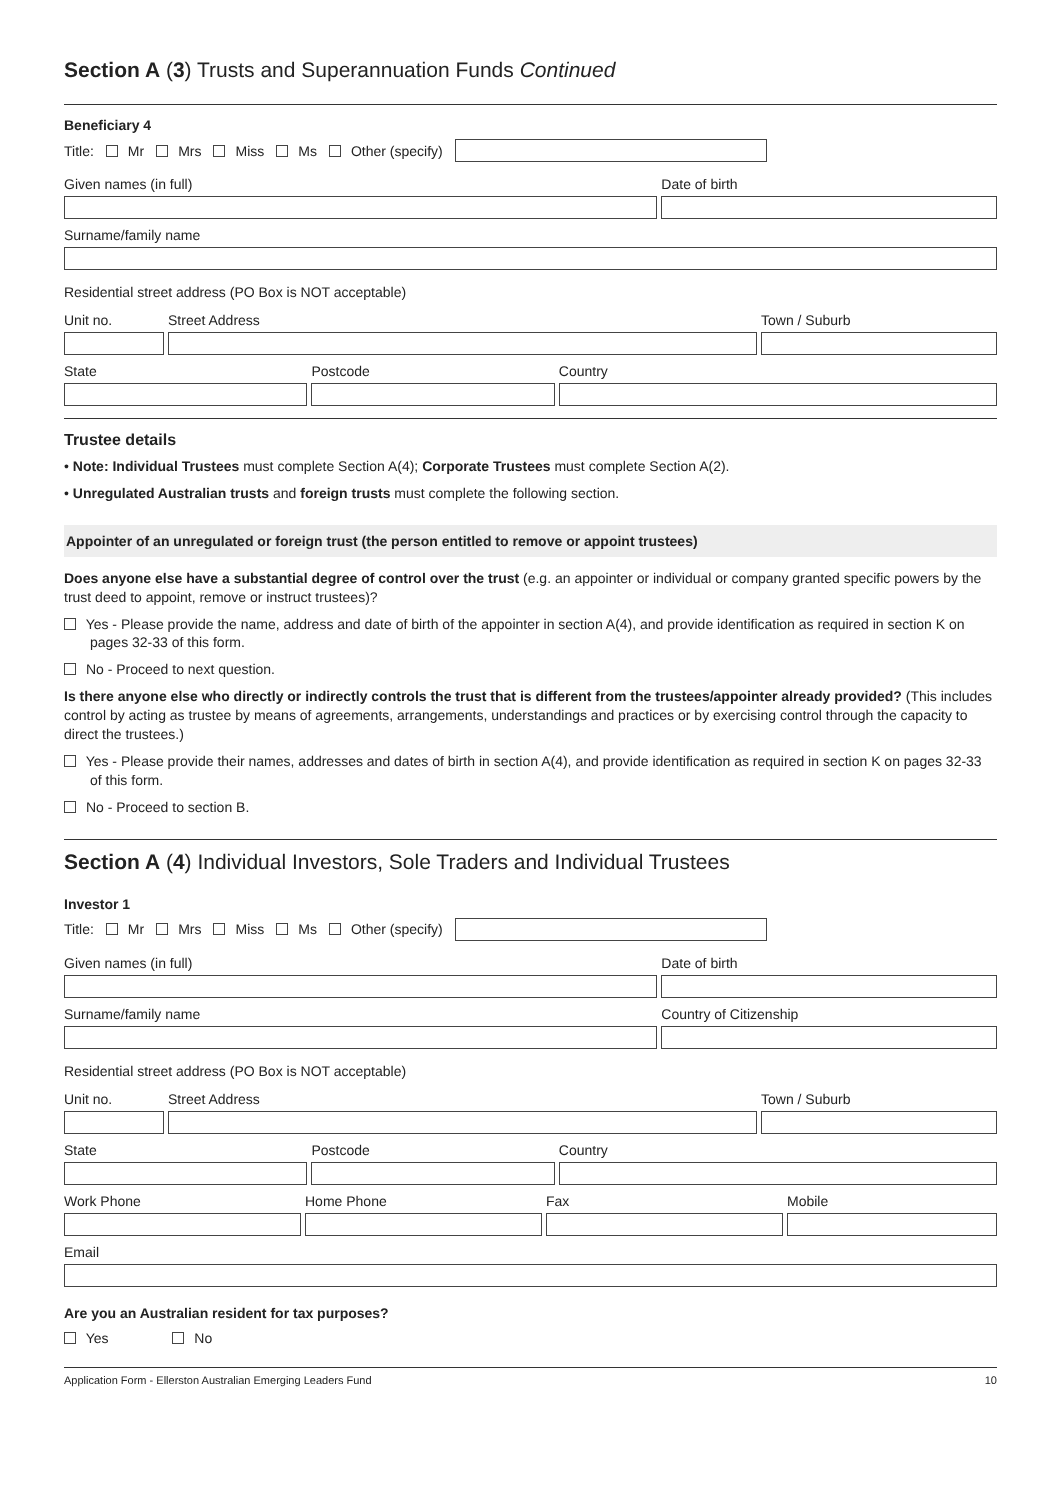Section A (3) Trusts and Superannuation Funds Continued
Beneficiary 4
Title: Mr Mrs Miss Ms Other (specify)
Given names (in full) Date of birth
Surname/family name
Residential street address (PO Box is NOT acceptable)
Unit no. Street Address Town / Suburb
State Postcode Country
Trustee details
• Note: Individual Trustees must complete Section A(4); Corporate Trustees must complete Section A(2).
• Unregulated Australian trusts and foreign trusts must complete the following section.
Appointer of an unregulated or foreign trust (the person entitled to remove or appoint trustees)
Does anyone else have a substantial degree of control over the trust (e.g. an appointer or individual or company granted specific powers by the trust deed to appoint, remove or instruct trustees)?
Yes - Please provide the name, address and date of birth of the appointer in section A(4), and provide identification as required in section K on pages 32-33 of this form.
No - Proceed to next question.
Is there anyone else who directly or indirectly controls the trust that is different from the trustees/appointer already provided? (This includes control by acting as trustee by means of agreements, arrangements, understandings and practices or by exercising control through the capacity to direct the trustees.)
Yes - Please provide their names, addresses and dates of birth in section A(4), and provide identification as required in section K on pages 32-33 of this form.
No - Proceed to section B.
Section A (4) Individual Investors, Sole Traders and Individual Trustees
Investor 1
Title: Mr Mrs Miss Ms Other (specify)
Given names (in full) Date of birth
Surname/family name Country of Citizenship
Residential street address (PO Box is NOT acceptable)
Unit no. Street Address Town / Suburb
State Postcode Country
Work Phone Home Phone Fax Mobile
Email
Are you an Australian resident for tax purposes?
Yes No
Application Form - Ellerston Australian Emerging Leaders Fund 10